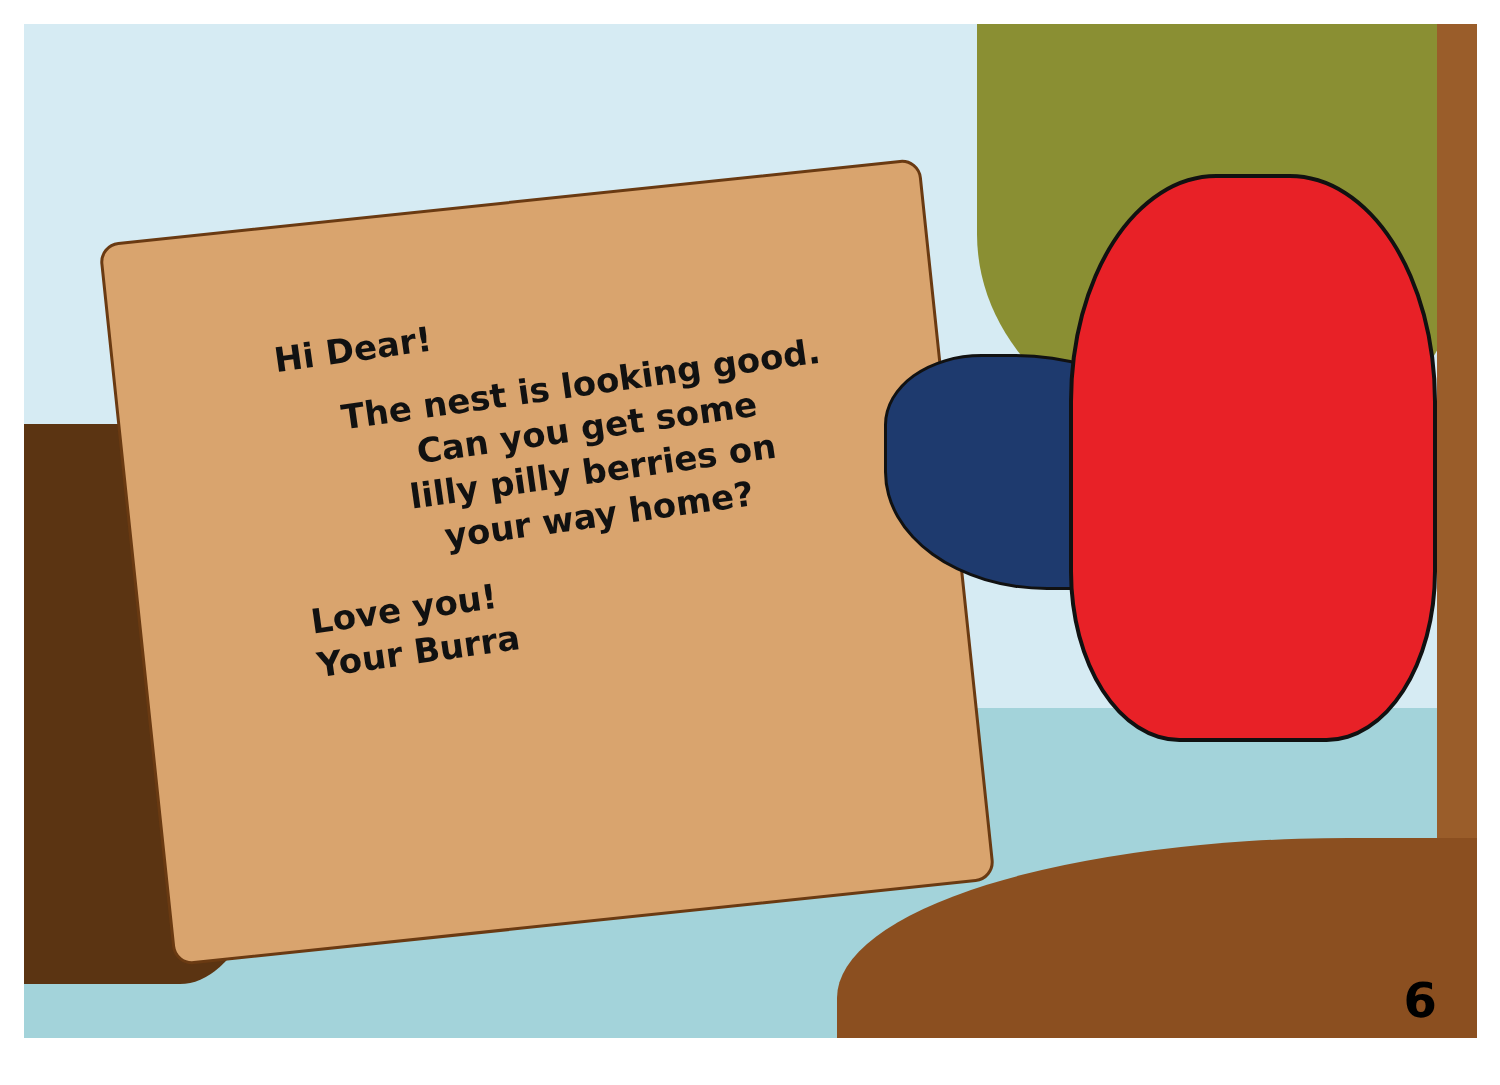Hi Dear!
The nest is looking good.
Can you get some
lilly pilly berries on
your way home?
Love you!
Your Burra
6